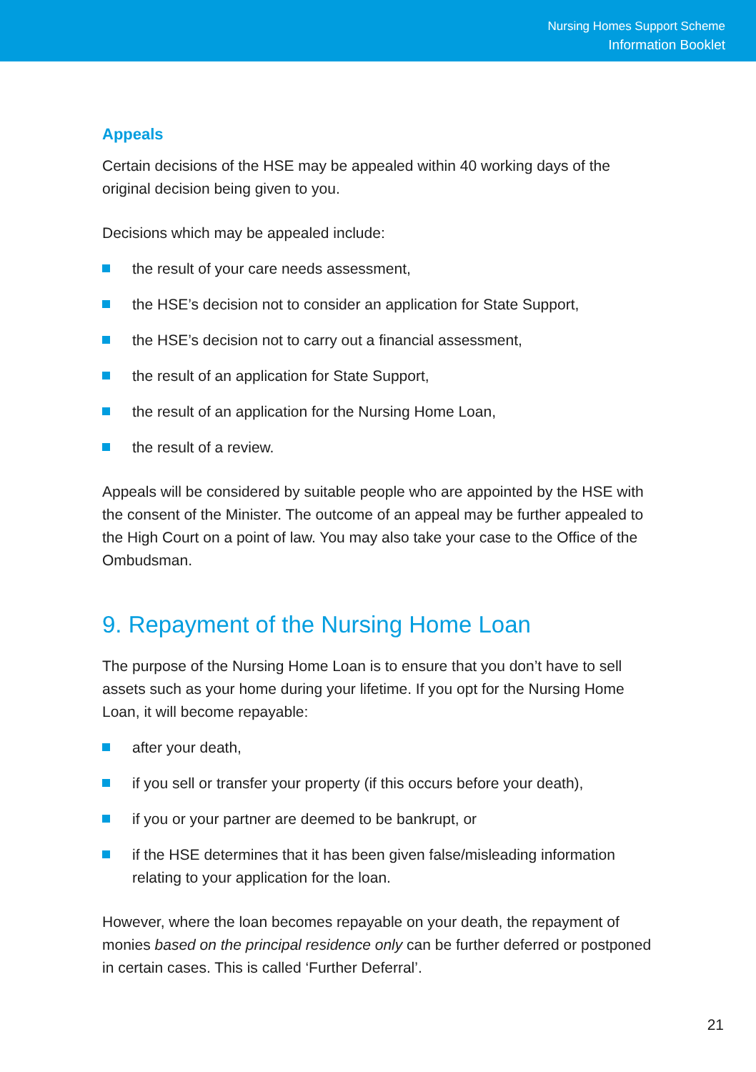Nursing Homes Support Scheme
Information Booklet
Appeals
Certain decisions of the HSE may be appealed within 40 working days of the original decision being given to you.
Decisions which may be appealed include:
the result of your care needs assessment,
the HSE’s decision not to consider an application for State Support,
the HSE’s decision not to carry out a financial assessment,
the result of an application for State Support,
the result of an application for the Nursing Home Loan,
the result of a review.
Appeals will be considered by suitable people who are appointed by the HSE with the consent of the Minister. The outcome of an appeal may be further appealed to the High Court on a point of law. You may also take your case to the Office of the Ombudsman.
9. Repayment of the Nursing Home Loan
The purpose of the Nursing Home Loan is to ensure that you don’t have to sell assets such as your home during your lifetime. If you opt for the Nursing Home Loan, it will become repayable:
after your death,
if you sell or transfer your property (if this occurs before your death),
if you or your partner are deemed to be bankrupt, or
if the HSE determines that it has been given false/misleading information relating to your application for the loan.
However, where the loan becomes repayable on your death, the repayment of monies based on the principal residence only can be further deferred or postponed in certain cases. This is called ‘Further Deferral’.
21